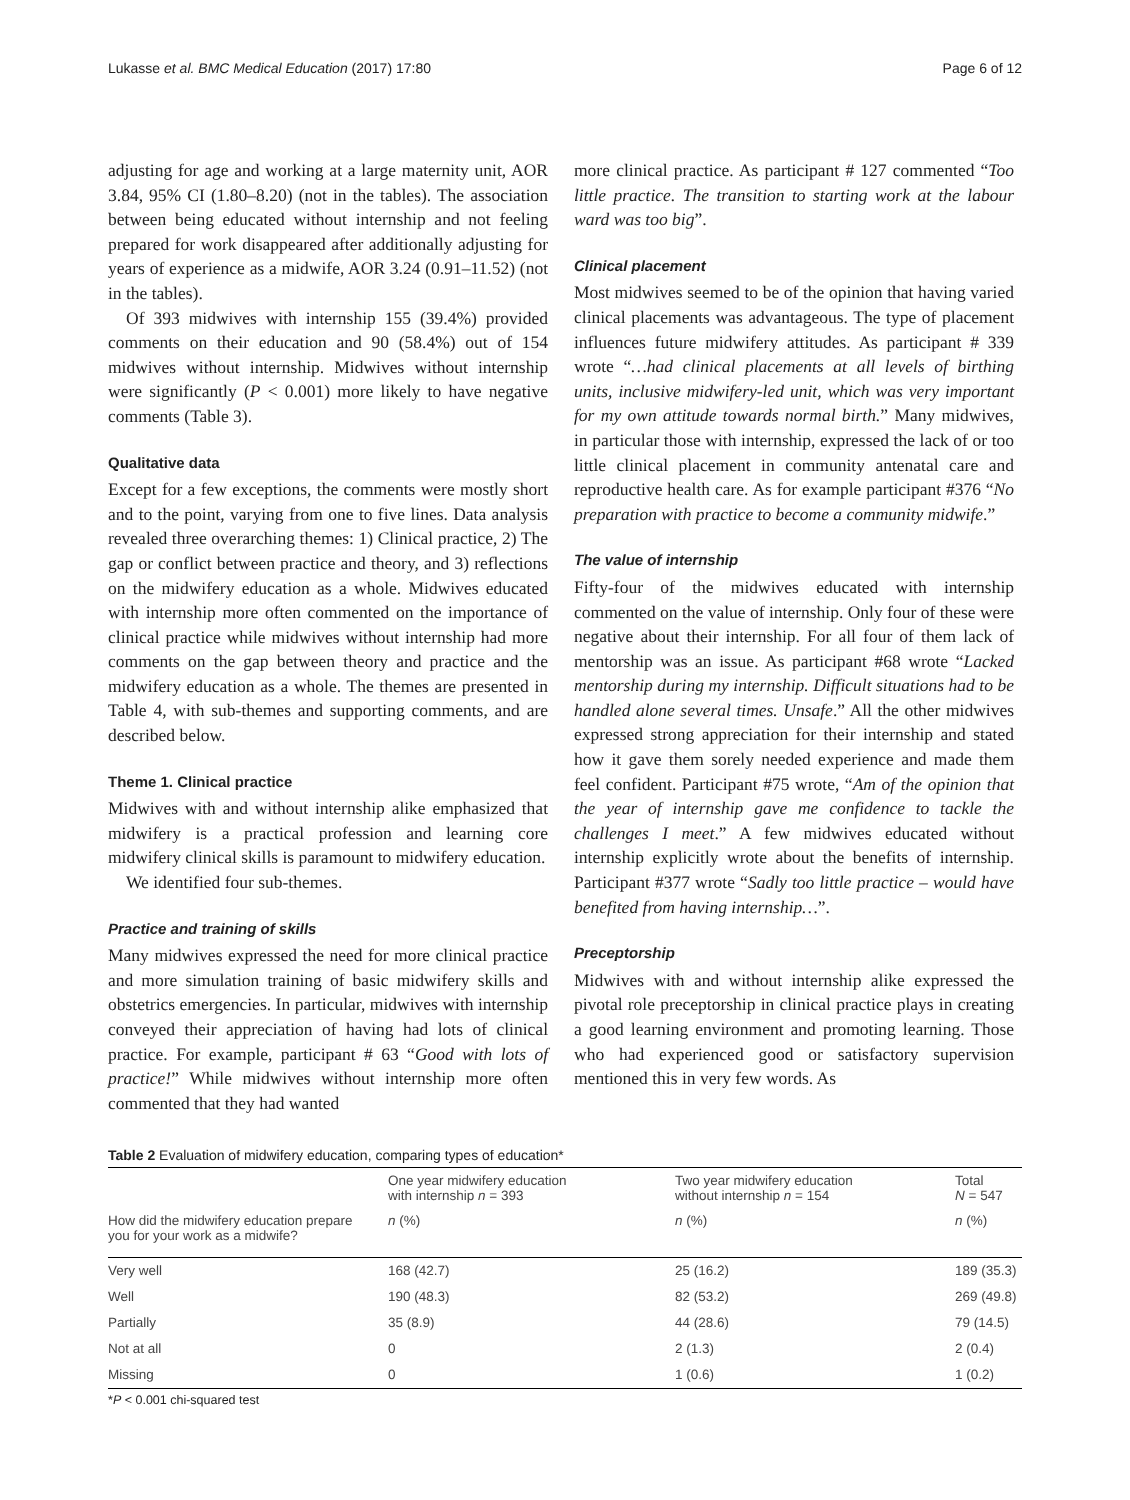Lukasse et al. BMC Medical Education (2017) 17:80 Page 6 of 12
adjusting for age and working at a large maternity unit, AOR 3.84, 95% CI (1.80–8.20) (not in the tables). The association between being educated without internship and not feeling prepared for work disappeared after additionally adjusting for years of experience as a midwife, AOR 3.24 (0.91–11.52) (not in the tables).
Of 393 midwives with internship 155 (39.4%) provided comments on their education and 90 (58.4%) out of 154 midwives without internship. Midwives without internship were significantly (P < 0.001) more likely to have negative comments (Table 3).
Qualitative data
Except for a few exceptions, the comments were mostly short and to the point, varying from one to five lines. Data analysis revealed three overarching themes: 1) Clinical practice, 2) The gap or conflict between practice and theory, and 3) reflections on the midwifery education as a whole. Midwives educated with internship more often commented on the importance of clinical practice while midwives without internship had more comments on the gap between theory and practice and the midwifery education as a whole. The themes are presented in Table 4, with sub-themes and supporting comments, and are described below.
Theme 1. Clinical practice
Midwives with and without internship alike emphasized that midwifery is a practical profession and learning core midwifery clinical skills is paramount to midwifery education.
We identified four sub-themes.
Practice and training of skills
Many midwives expressed the need for more clinical practice and more simulation training of basic midwifery skills and obstetrics emergencies. In particular, midwives with internship conveyed their appreciation of having had lots of clinical practice. For example, participant # 63 “Good with lots of practice!” While midwives without internship more often commented that they had wanted
more clinical practice. As participant # 127 commented “Too little practice. The transition to starting work at the labour ward was too big”.
Clinical placement
Most midwives seemed to be of the opinion that having varied clinical placements was advantageous. The type of placement influences future midwifery attitudes. As participant # 339 wrote “…had clinical placements at all levels of birthing units, inclusive midwifery-led unit, which was very important for my own attitude towards normal birth.” Many midwives, in particular those with internship, expressed the lack of or too little clinical placement in community antenatal care and reproductive health care. As for example participant #376 “No preparation with practice to become a community midwife.”
The value of internship
Fifty-four of the midwives educated with internship commented on the value of internship. Only four of these were negative about their internship. For all four of them lack of mentorship was an issue. As participant #68 wrote “Lacked mentorship during my internship. Difficult situations had to be handled alone several times. Unsafe.” All the other midwives expressed strong appreciation for their internship and stated how it gave them sorely needed experience and made them feel confident. Participant #75 wrote, “Am of the opinion that the year of internship gave me confidence to tackle the challenges I meet.” A few midwives educated without internship explicitly wrote about the benefits of internship. Participant #377 wrote “Sadly too little practice – would have benefited from having internship…”.
Preceptorship
Midwives with and without internship alike expressed the pivotal role preceptorship in clinical practice plays in creating a good learning environment and promoting learning. Those who had experienced good or satisfactory supervision mentioned this in very few words. As
Table 2 Evaluation of midwifery education, comparing types of education*
| | One year midwifery education with internship n = 393 | Two year midwifery education without internship n = 154 | Total N = 547 |
| --- | --- | --- | --- |
| How did the midwifery education prepare you for your work as a midwife? | n (%) | n (%) | n (%) |
| Very well | 168 (42.7) | 25 (16.2) | 189 (35.3) |
| Well | 190 (48.3) | 82 (53.2) | 269 (49.8) |
| Partially | 35 (8.9) | 44 (28.6) | 79 (14.5) |
| Not at all | 0 | 2 (1.3) | 2 (0.4) |
| Missing | 0 | 1 (0.6) | 1 (0.2) |
*P < 0.001 chi-squared test